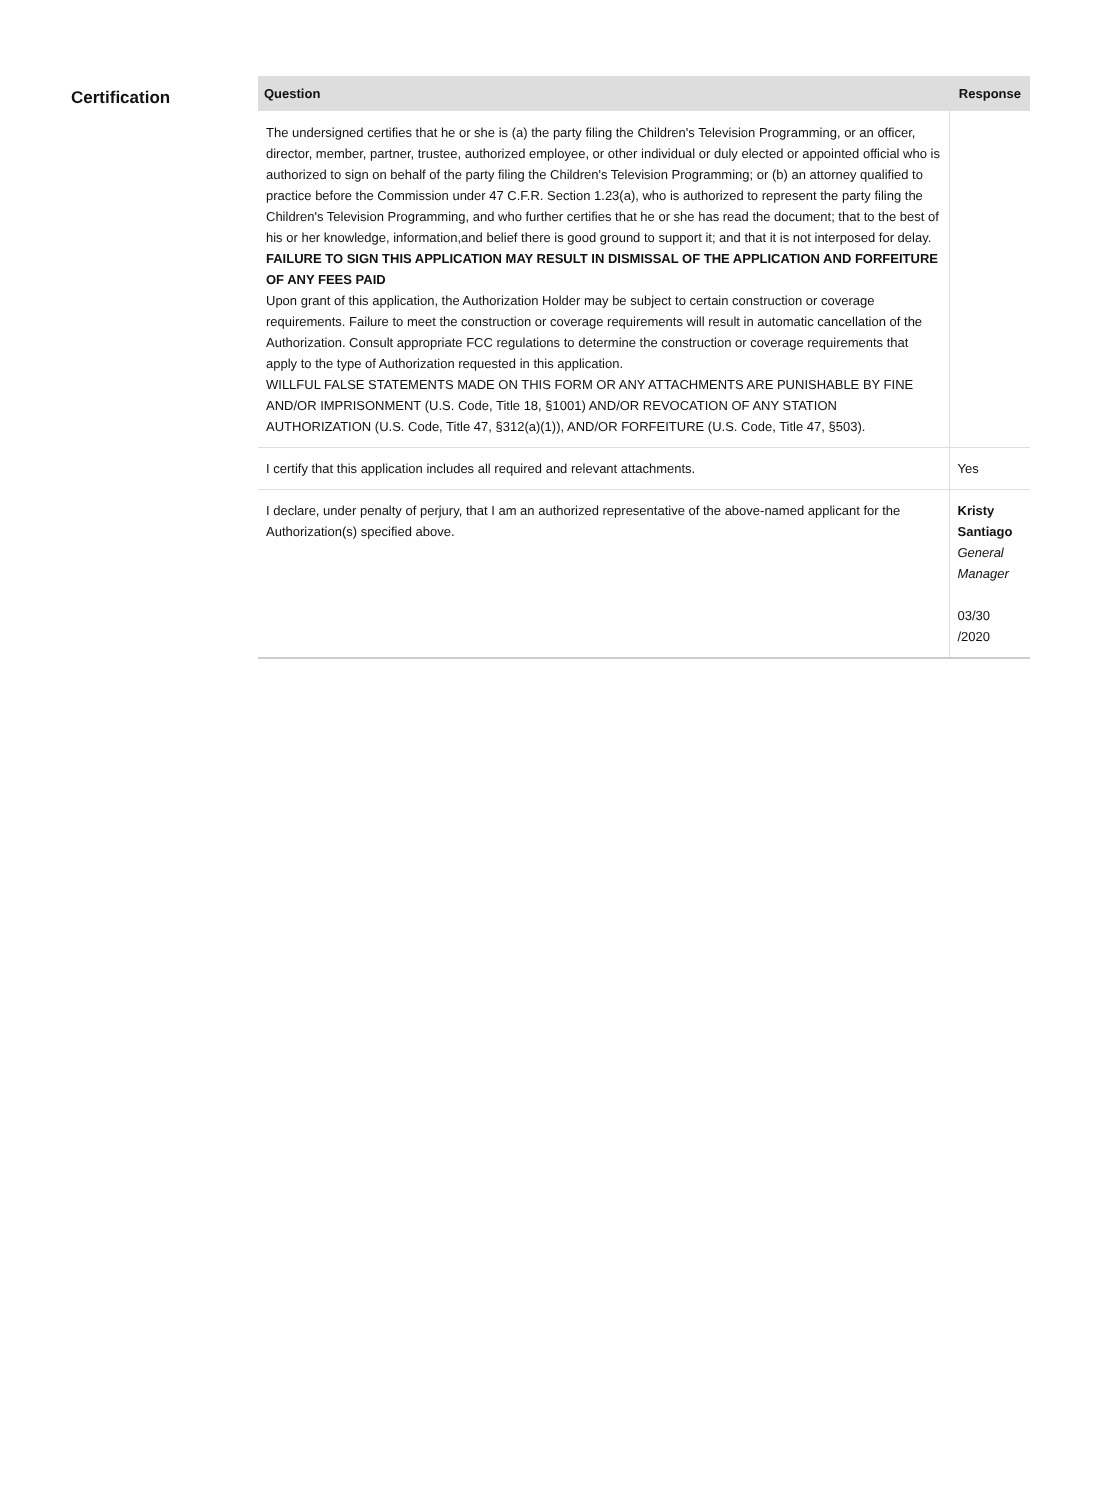Certification
| Question | Response |
| --- | --- |
| The undersigned certifies that he or she is (a) the party filing the Children's Television Programming, or an officer, director, member, partner, trustee, authorized employee, or other individual or duly elected or appointed official who is authorized to sign on behalf of the party filing the Children's Television Programming; or (b) an attorney qualified to practice before the Commission under 47 C.F.R. Section 1.23(a), who is authorized to represent the party filing the Children's Television Programming, and who further certifies that he or she has read the document; that to the best of his or her knowledge, information,and belief there is good ground to support it; and that it is not interposed for delay. FAILURE TO SIGN THIS APPLICATION MAY RESULT IN DISMISSAL OF THE APPLICATION AND FORFEITURE OF ANY FEES PAID Upon grant of this application, the Authorization Holder may be subject to certain construction or coverage requirements. Failure to meet the construction or coverage requirements will result in automatic cancellation of the Authorization. Consult appropriate FCC regulations to determine the construction or coverage requirements that apply to the type of Authorization requested in this application. WILLFUL FALSE STATEMENTS MADE ON THIS FORM OR ANY ATTACHMENTS ARE PUNISHABLE BY FINE AND/OR IMPRISONMENT (U.S. Code, Title 18, §1001) AND/OR REVOCATION OF ANY STATION AUTHORIZATION (U.S. Code, Title 47, §312(a)(1)), AND/OR FORFEITURE (U.S. Code, Title 47, §503). | |
| I certify that this application includes all required and relevant attachments. | Yes |
| I declare, under penalty of perjury, that I am an authorized representative of the above-named applicant for the Authorization(s) specified above. | Kristy Santiago General Manager 03/30 /2020 |